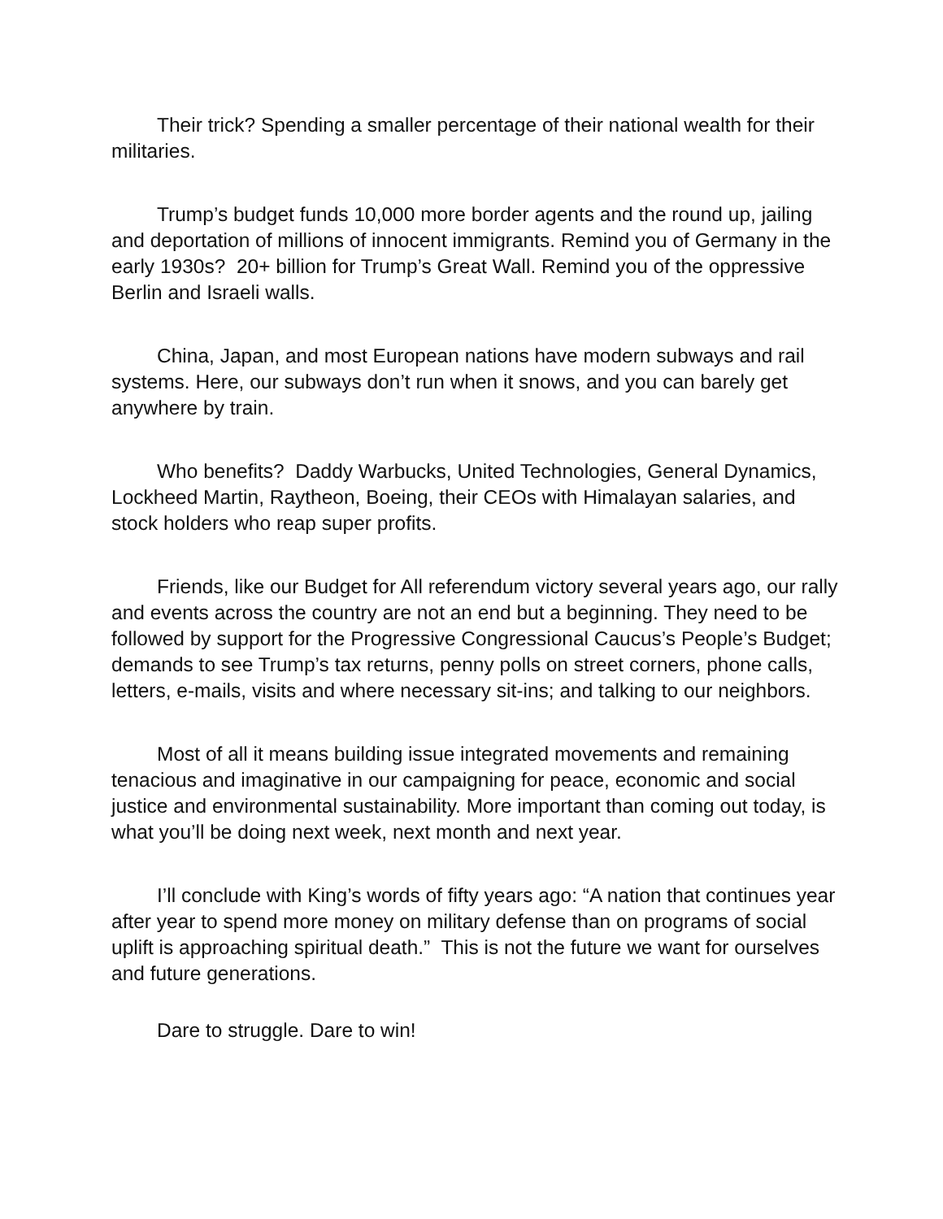Their trick? Spending a smaller percentage of their national wealth for their militaries.
Trump’s budget funds 10,000 more border agents and the round up, jailing and deportation of millions of innocent immigrants. Remind you of Germany in the early 1930s? 20+ billion for Trump’s Great Wall. Remind you of the oppressive Berlin and Israeli walls.
China, Japan, and most European nations have modern subways and rail systems. Here, our subways don’t run when it snows, and you can barely get anywhere by train.
Who benefits? Daddy Warbucks, United Technologies, General Dynamics, Lockheed Martin, Raytheon, Boeing, their CEOs with Himalayan salaries, and stock holders who reap super profits.
Friends, like our Budget for All referendum victory several years ago, our rally and events across the country are not an end but a beginning. They need to be followed by support for the Progressive Congressional Caucus’s People’s Budget; demands to see Trump’s tax returns, penny polls on street corners, phone calls, letters, e-mails, visits and where necessary sit-ins; and talking to our neighbors.
Most of all it means building issue integrated movements and remaining tenacious and imaginative in our campaigning for peace, economic and social justice and environmental sustainability. More important than coming out today, is what you’ll be doing next week, next month and next year.
I’ll conclude with King’s words of fifty years ago: “A nation that continues year after year to spend more money on military defense than on programs of social uplift is approaching spiritual death.” This is not the future we want for ourselves and future generations.
Dare to struggle. Dare to win!